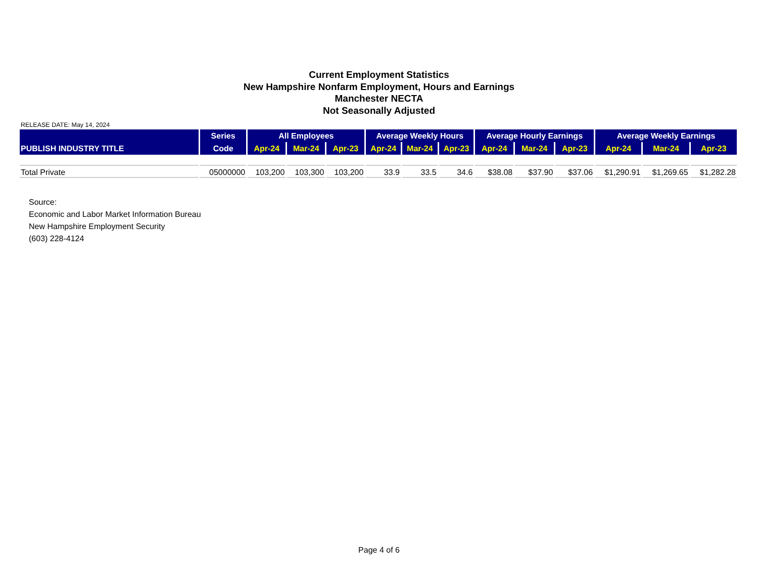Current Employment Statistics
New Hampshire Nonfarm Employment, Hours and Earnings
Manchester NECTA
Not Seasonally Adjusted
RELEASE DATE: May 14, 2024
| PUBLISH INDUSTRY TITLE | Series | All Employees | | | Average Weekly Hours | | | Average Hourly Earnings | | | Average Weekly Earnings | | |
| --- | --- | --- | --- | --- | --- | --- | --- | --- | --- | --- | --- | --- | --- |
| | Code | Apr-24 | Mar-24 | Apr-23 | Apr-24 | Mar-24 | Apr-23 | Apr-24 | Mar-24 | Apr-23 | Apr-24 | Mar-24 | Apr-23 |
| Total Private | 05000000 | 103,200 | 103,300 | 103,200 | 33.9 | 33.5 | 34.6 | $38.08 | $37.90 | $37.06 | $1,290.91 | $1,269.65 | $1,282.28 |
Source:
Economic and Labor Market Information Bureau
New Hampshire Employment Security
(603) 228-4124
Page 4 of 6